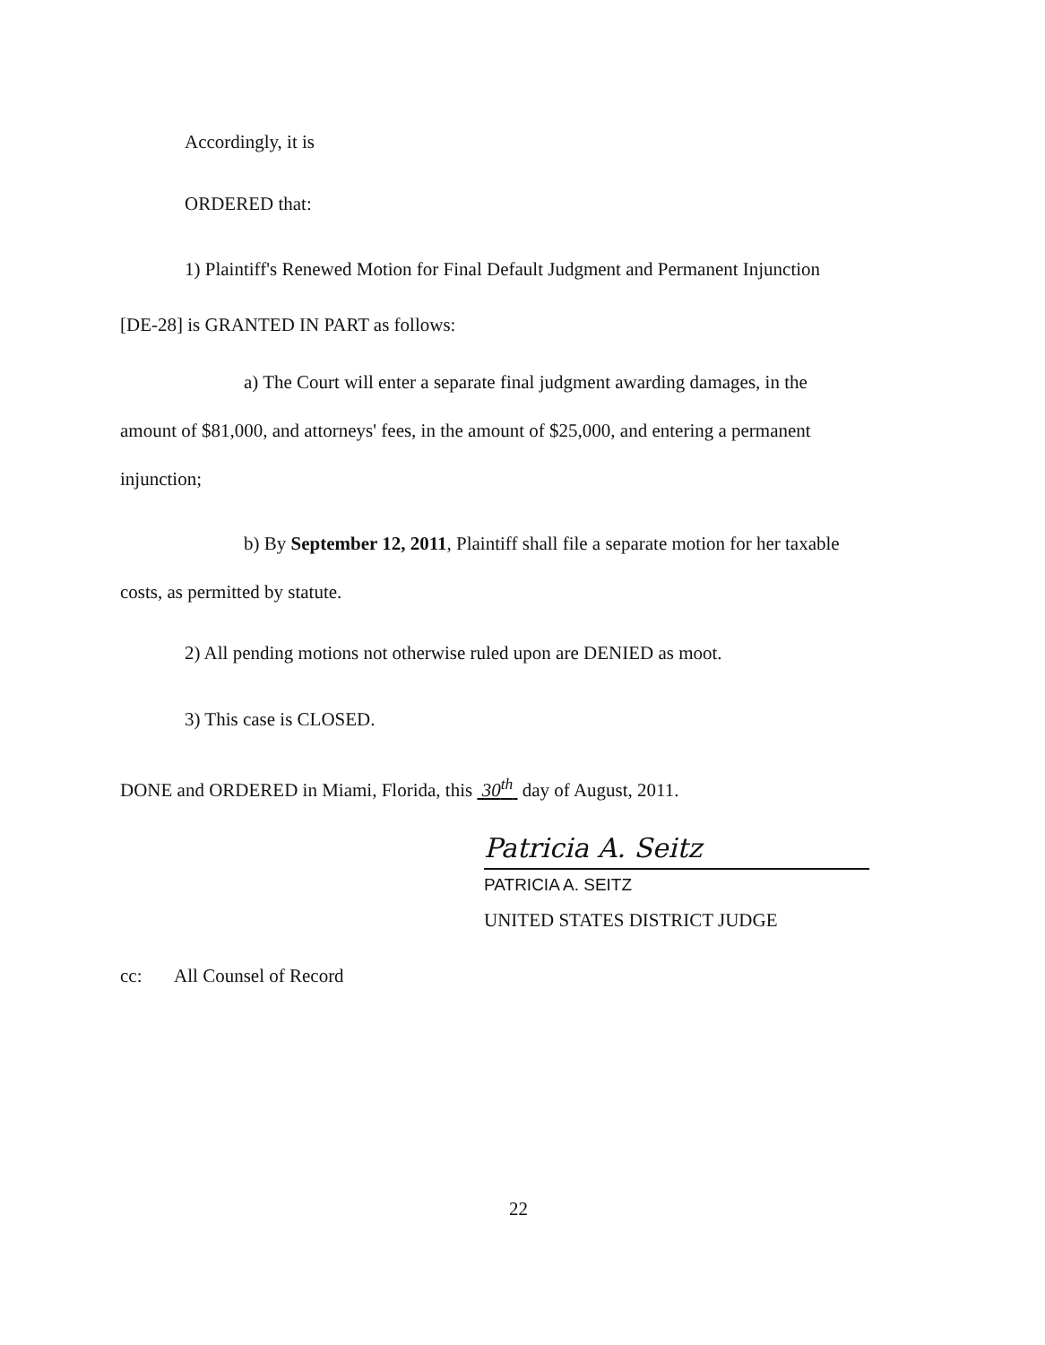Accordingly, it is
ORDERED that:
1) Plaintiff's Renewed Motion for Final Default Judgment and Permanent Injunction
[DE-28] is GRANTED IN PART as follows:
a) The Court will enter a separate final judgment awarding damages, in the
amount of $81,000, and attorneys' fees, in the amount of $25,000, and entering a permanent
injunction;
b) By September 12, 2011, Plaintiff shall file a separate motion for her taxable
costs, as permitted by statute.
2) All pending motions not otherwise ruled upon are DENIED as moot.
3) This case is CLOSED.
DONE and ORDERED in Miami, Florida, this 30<sup>th</sup> day of August, 2011.
Patricia A. Seitz
PATRICIA A. SEITZ
UNITED STATES DISTRICT JUDGE
cc: All Counsel of Record
22